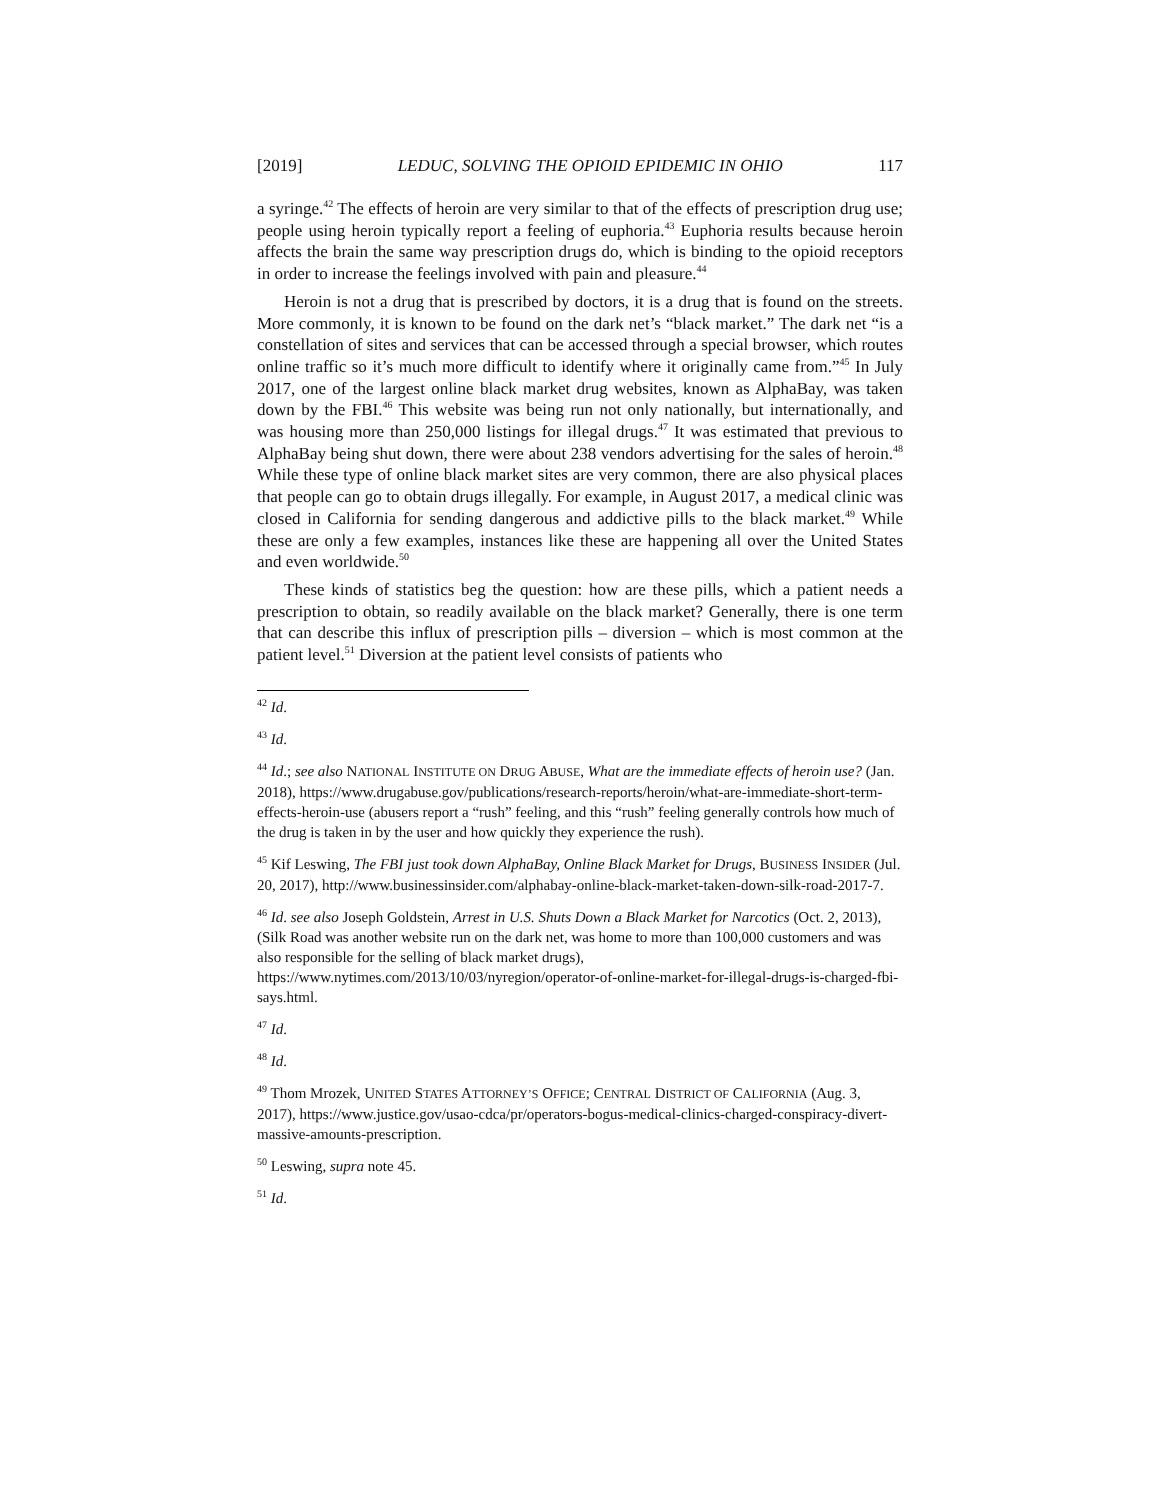[2019] LEDUC, SOLVING THE OPIOID EPIDEMIC IN OHIO 117
a syringe.<sup>42</sup> The effects of heroin are very similar to that of the effects of prescription drug use; people using heroin typically report a feeling of euphoria.<sup>43</sup> Euphoria results because heroin affects the brain the same way prescription drugs do, which is binding to the opioid receptors in order to increase the feelings involved with pain and pleasure.<sup>44</sup>
Heroin is not a drug that is prescribed by doctors, it is a drug that is found on the streets. More commonly, it is known to be found on the dark net’s “black market.” The dark net “is a constellation of sites and services that can be accessed through a special browser, which routes online traffic so it’s much more difficult to identify where it originally came from.”<sup>45</sup> In July 2017, one of the largest online black market drug websites, known as AlphaBay, was taken down by the FBI.<sup>46</sup> This website was being run not only nationally, but internationally, and was housing more than 250,000 listings for illegal drugs.<sup>47</sup> It was estimated that previous to AlphaBay being shut down, there were about 238 vendors advertising for the sales of heroin.<sup>48</sup> While these type of online black market sites are very common, there are also physical places that people can go to obtain drugs illegally. For example, in August 2017, a medical clinic was closed in California for sending dangerous and addictive pills to the black market.<sup>49</sup> While these are only a few examples, instances like these are happening all over the United States and even worldwide.<sup>50</sup>
These kinds of statistics beg the question: how are these pills, which a patient needs a prescription to obtain, so readily available on the black market? Generally, there is one term that can describe this influx of prescription pills – diversion – which is most common at the patient level.<sup>51</sup> Diversion at the patient level consists of patients who
<sup>42</sup> Id.
<sup>43</sup> Id.
<sup>44</sup> Id.; see also NATIONAL INSTITUTE ON DRUG ABUSE, What are the immediate effects of heroin use? (Jan. 2018), https://www.drugabuse.gov/publications/research-reports/heroin/what-are-immediate-short-term-effects-heroin-use (abusers report a “rush” feeling, and this “rush” feeling generally controls how much of the drug is taken in by the user and how quickly they experience the rush).
<sup>45</sup> Kif Leswing, The FBI just took down AlphaBay, Online Black Market for Drugs, BUSINESS INSIDER (Jul. 20, 2017), http://www.businessinsider.com/alphabay-online-black-market-taken-down-silk-road-2017-7.
<sup>46</sup> Id. see also Joseph Goldstein, Arrest in U.S. Shuts Down a Black Market for Narcotics (Oct. 2, 2013), (Silk Road was another website run on the dark net, was home to more than 100,000 customers and was also responsible for the selling of black market drugs), https://www.nytimes.com/2013/10/03/nyregion/operator-of-online-market-for-illegal-drugs-is-charged-fbi-says.html.
<sup>47</sup> Id.
<sup>48</sup> Id.
<sup>49</sup> Thom Mrozek, UNITED STATES ATTORNEY’S OFFICE; CENTRAL DISTRICT OF CALIFORNIA (Aug. 3, 2017), https://www.justice.gov/usao-cdca/pr/operators-bogus-medical-clinics-charged-conspiracy-divert-massive-amounts-prescription.
<sup>50</sup> Leswing, supra note 45.
<sup>51</sup> Id.